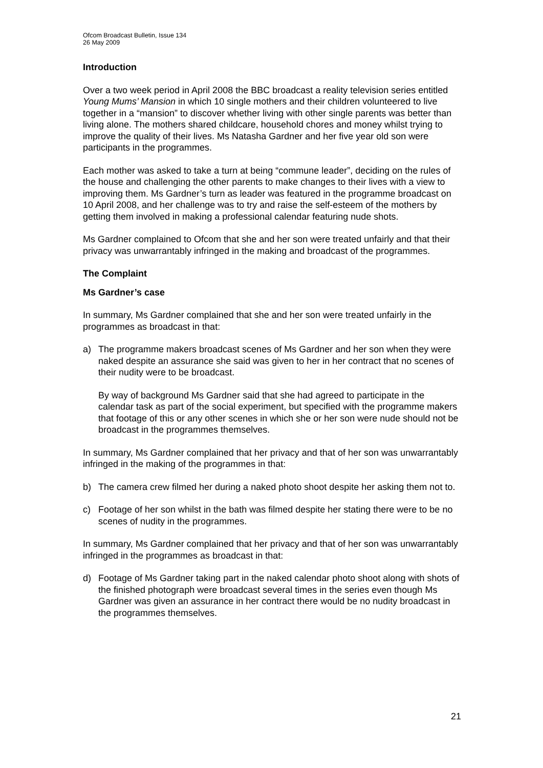Ofcom Broadcast Bulletin, Issue 134
26 May 2009
Introduction
Over a two week period in April 2008 the BBC broadcast a reality television series entitled Young Mums’ Mansion in which 10 single mothers and their children volunteered to live together in a “mansion” to discover whether living with other single parents was better than living alone. The mothers shared childcare, household chores and money whilst trying to improve the quality of their lives. Ms Natasha Gardner and her five year old son were participants in the programmes.
Each mother was asked to take a turn at being “commune leader”, deciding on the rules of the house and challenging the other parents to make changes to their lives with a view to improving them. Ms Gardner’s turn as leader was featured in the programme broadcast on 10 April 2008, and her challenge was to try and raise the self-esteem of the mothers by getting them involved in making a professional calendar featuring nude shots.
Ms Gardner complained to Ofcom that she and her son were treated unfairly and that their privacy was unwarrantably infringed in the making and broadcast of the programmes.
The Complaint
Ms Gardner’s case
In summary, Ms Gardner complained that she and her son were treated unfairly in the programmes as broadcast in that:
a) The programme makers broadcast scenes of Ms Gardner and her son when they were naked despite an assurance she said was given to her in her contract that no scenes of their nudity were to be broadcast.
By way of background Ms Gardner said that she had agreed to participate in the calendar task as part of the social experiment, but specified with the programme makers that footage of this or any other scenes in which she or her son were nude should not be broadcast in the programmes themselves.
In summary, Ms Gardner complained that her privacy and that of her son was unwarrantably infringed in the making of the programmes in that:
b) The camera crew filmed her during a naked photo shoot despite her asking them not to.
c) Footage of her son whilst in the bath was filmed despite her stating there were to be no scenes of nudity in the programmes.
In summary, Ms Gardner complained that her privacy and that of her son was unwarrantably infringed in the programmes as broadcast in that:
d) Footage of Ms Gardner taking part in the naked calendar photo shoot along with shots of the finished photograph were broadcast several times in the series even though Ms Gardner was given an assurance in her contract there would be no nudity broadcast in the programmes themselves.
21